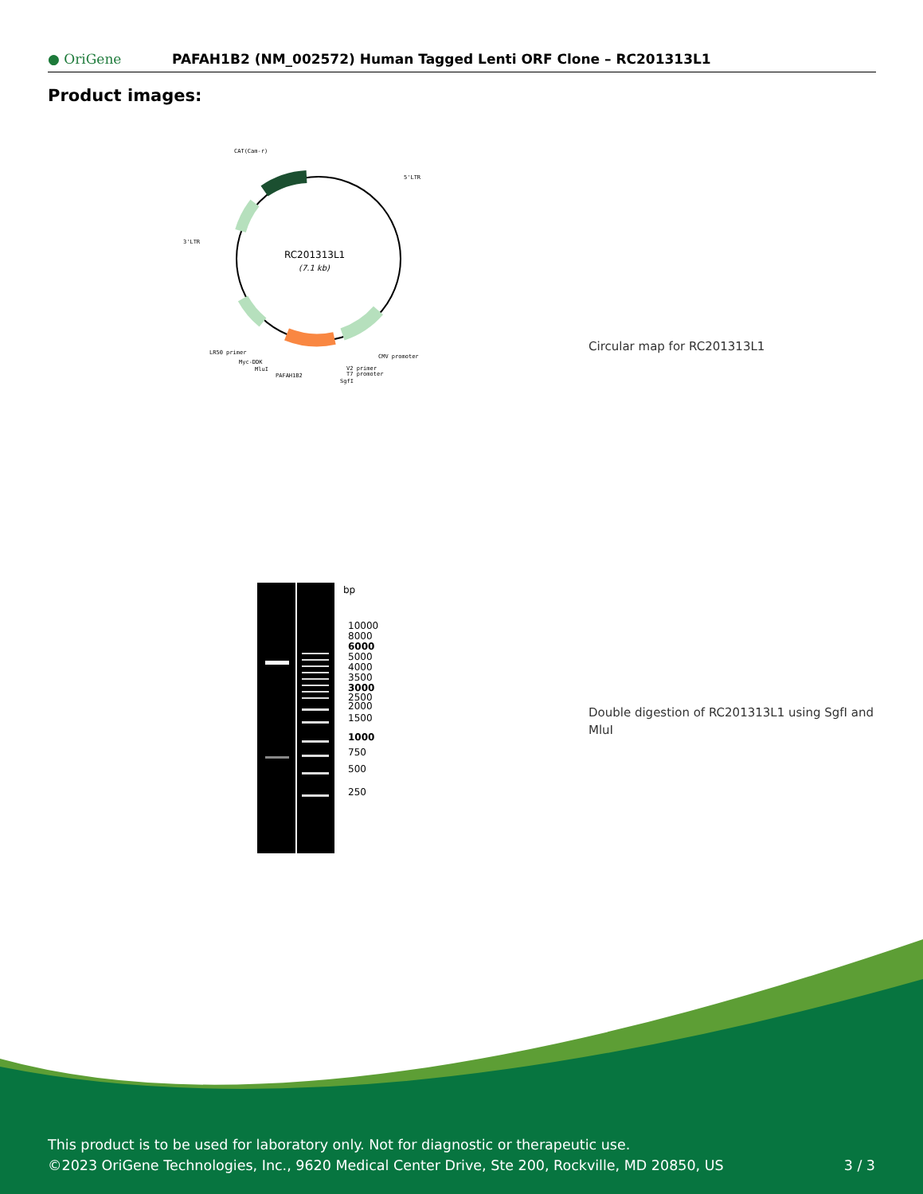● OriGene
PAFAH1B2 (NM_002572) Human Tagged Lenti ORF Clone – RC201313L1
Product images:
RC201313L1
(7.1 kb)
CAT(Cam-r)
5'LTR
3'LTR
LR50 primer
Myc-DDK
MluI
PAFAH1B2
CMV promoter
V2 primer
T7 promoter
SgfI
Circular map for RC201313L1
bp
10000
8000
6000
5000
4000
3500
3000
2500
2000
1500
1000
750
500
250
Double digestion of RC201313L1 using SgfI and MluI
This product is to be used for laboratory only. Not for diagnostic or therapeutic use.
©2023 OriGene Technologies, Inc., 9620 Medical Center Drive, Ste 200, Rockville, MD 20850, US 3 / 3